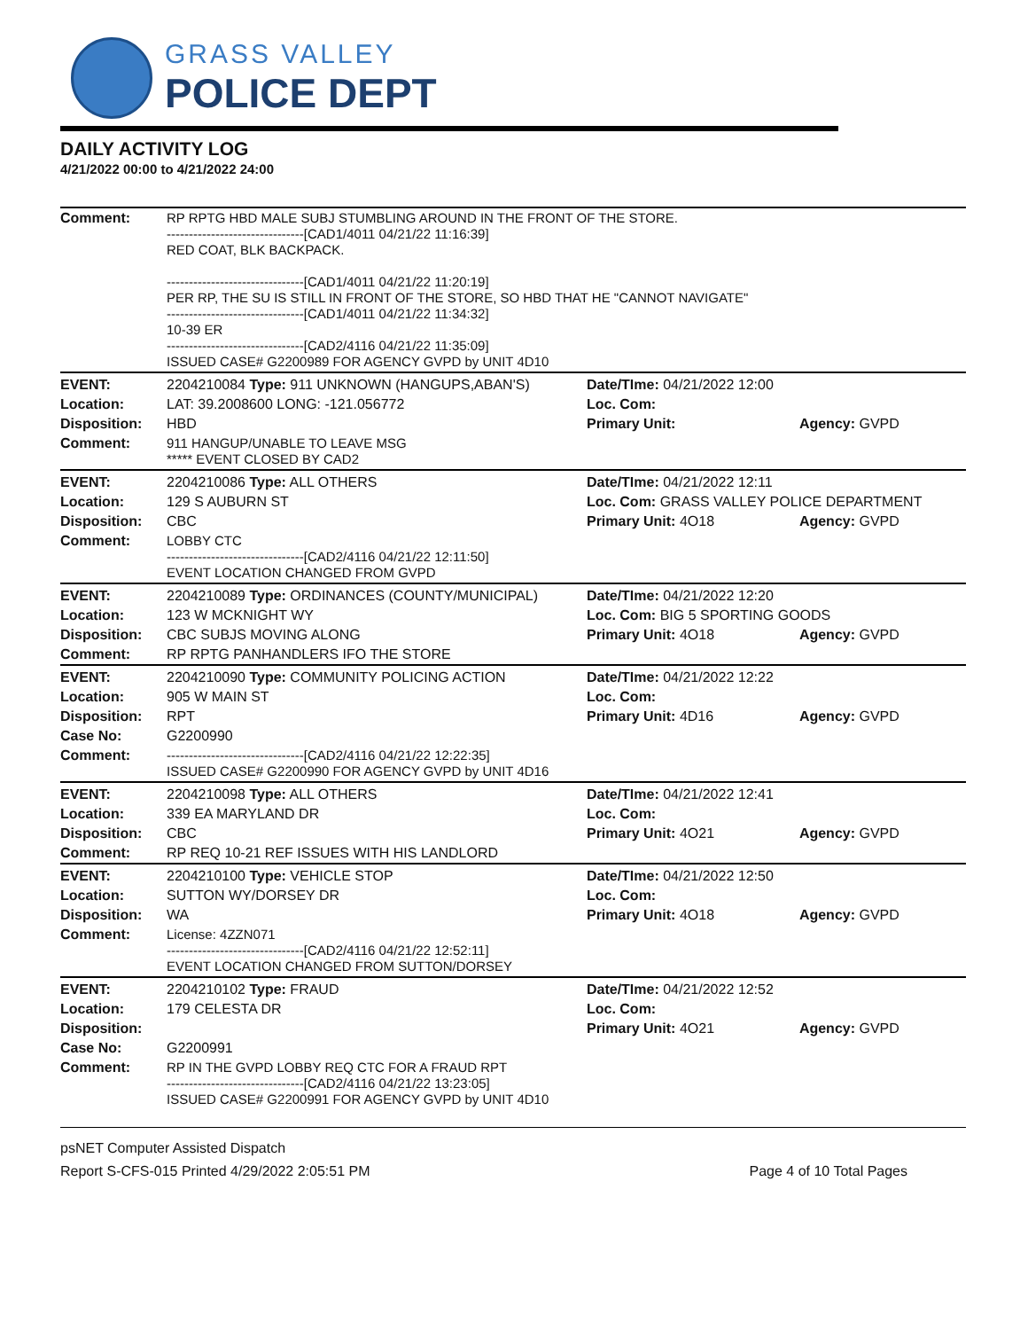GRASS VALLEY
POLICE DEPT
DAILY ACTIVITY LOG
4/21/2022 00:00 to 4/21/2022 24:00
| Comment: | RP RPTG HBD MALE SUBJ STUMBLING AROUND IN THE FRONT OF THE STORE. -------------------------------[CAD1/4011 04/21/22 11:16:39] RED COAT, BLK BACKPACK. -------------------------------[CAD1/4011 04/21/22 11:20:19] PER RP, THE SU IS STILL IN FRONT OF THE STORE, SO HBD THAT HE "CANNOT NAVIGATE" -------------------------------[CAD1/4011 04/21/22 11:34:32] 10-39 ER -------------------------------[CAD2/4116 04/21/22 11:35:09] ISSUED CASE# G2200989 FOR AGENCY GVPD by UNIT 4D10 | | |
| EVENT: | 2204210084 Type: 911 UNKNOWN (HANGUPS,ABAN'S) | Date/TIme: 04/21/2022 12:00 | |
| Location: | LAT: 39.2008600 LONG: -121.056772 | Loc. Com: | |
| Disposition: | HBD | Primary Unit: | Agency: GVPD |
| Comment: | 911 HANGUP/UNABLE TO LEAVE MSG ***** EVENT CLOSED BY CAD2 | | |
| EVENT: | 2204210086 Type: ALL OTHERS | Date/TIme: 04/21/2022 12:11 | |
| Location: | 129 S AUBURN ST | Loc. Com: GRASS VALLEY POLICE DEPARTMENT | |
| Disposition: | CBC | Primary Unit: 4O18 | Agency: GVPD |
| Comment: | LOBBY CTC -------------------------------[CAD2/4116 04/21/22 12:11:50] EVENT LOCATION CHANGED FROM GVPD | | |
| EVENT: | 2204210089 Type: ORDINANCES (COUNTY/MUNICIPAL) | Date/TIme: 04/21/2022 12:20 | |
| Location: | 123 W MCKNIGHT WY | Loc. Com: BIG 5 SPORTING GOODS | |
| Disposition: | CBC SUBJS MOVING ALONG | Primary Unit: 4O18 | Agency: GVPD |
| Comment: | RP RPTG PANHANDLERS IFO THE STORE | | |
| EVENT: | 2204210090 Type: COMMUNITY POLICING ACTION | Date/TIme: 04/21/2022 12:22 | |
| Location: | 905 W MAIN ST | Loc. Com: | |
| Disposition: | RPT | Primary Unit: 4D16 | Agency: GVPD |
| Case No: | G2200990 | | |
| Comment: | -------------------------------[CAD2/4116 04/21/22 12:22:35] ISSUED CASE# G2200990 FOR AGENCY GVPD by UNIT 4D16 | | |
| EVENT: | 2204210098 Type: ALL OTHERS | Date/TIme: 04/21/2022 12:41 | |
| Location: | 339 EA MARYLAND DR | Loc. Com: | |
| Disposition: | CBC | Primary Unit: 4O21 | Agency: GVPD |
| Comment: | RP REQ 10-21 REF ISSUES WITH HIS LANDLORD | | |
| EVENT: | 2204210100 Type: VEHICLE STOP | Date/TIme: 04/21/2022 12:50 | |
| Location: | SUTTON WY/DORSEY DR | Loc. Com: | |
| Disposition: | WA | Primary Unit: 4O18 | Agency: GVPD |
| Comment: | License: 4ZZN071 -------------------------------[CAD2/4116 04/21/22 12:52:11] EVENT LOCATION CHANGED FROM SUTTON/DORSEY | | |
| EVENT: | 2204210102 Type: FRAUD | Date/TIme: 04/21/2022 12:52 | |
| Location: | 179 CELESTA DR | Loc. Com: | |
| Disposition: | | Primary Unit: 4O21 | Agency: GVPD |
| Case No: | G2200991 | | |
| Comment: | RP IN THE GVPD LOBBY REQ CTC FOR A FRAUD RPT -------------------------------[CAD2/4116 04/21/22 13:23:05] ISSUED CASE# G2200991 FOR AGENCY GVPD by UNIT 4D10 | | |
psNET Computer Assisted Dispatch
Report S-CFS-015 Printed 4/29/2022 2:05:51 PM Page 4 of 10 Total Pages